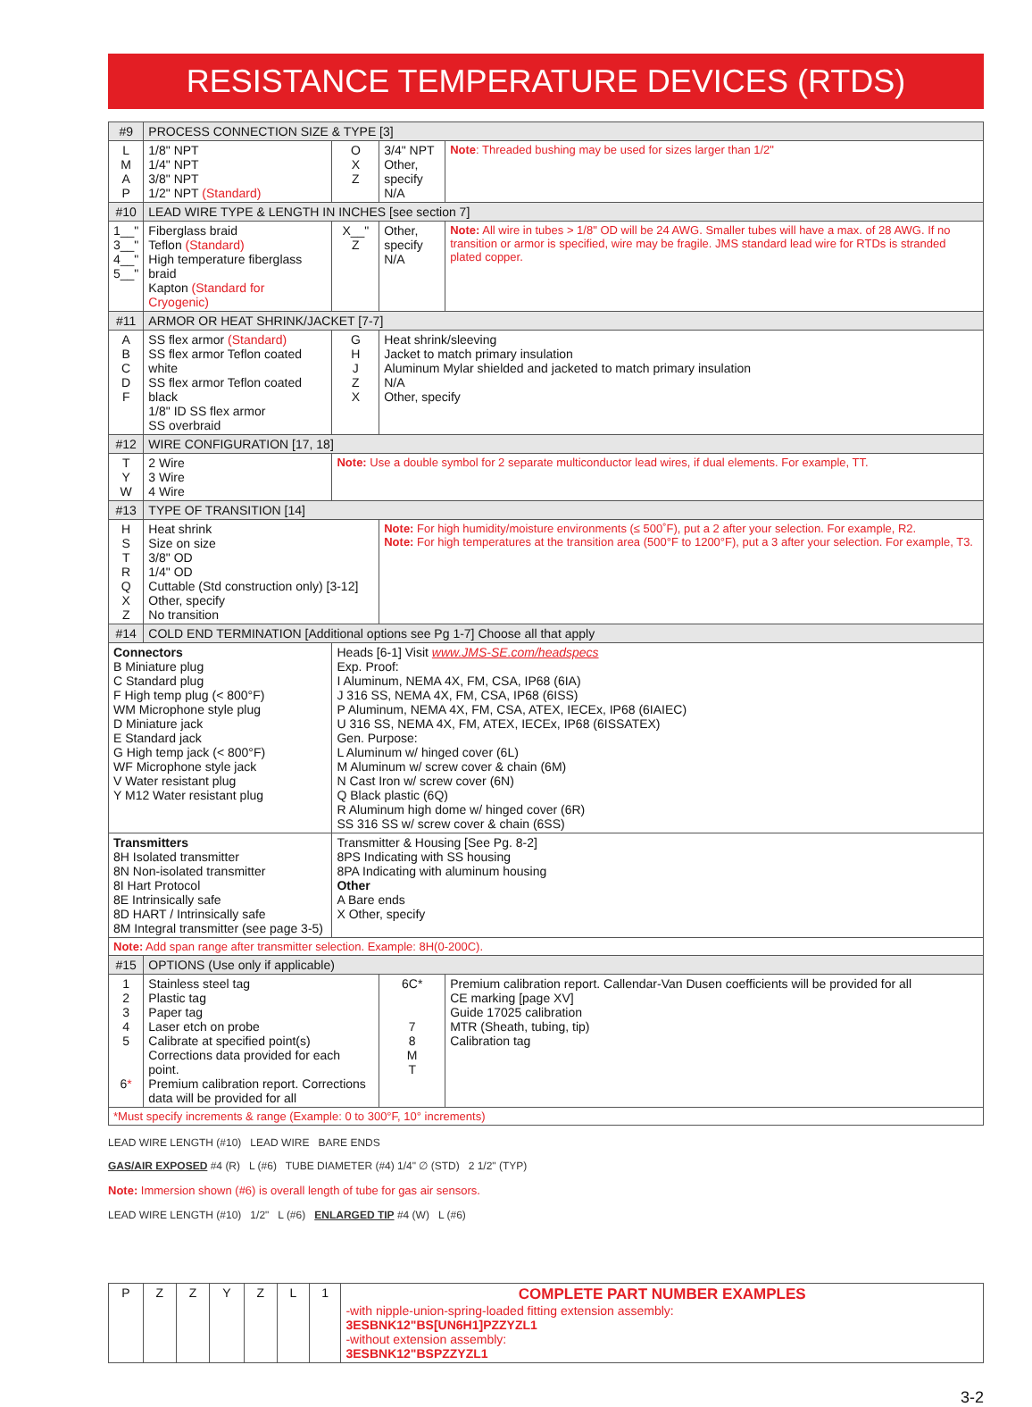RESISTANCE TEMPERATURE DEVICES (RTDS)
| #9 | PROCESS CONNECTION SIZE & TYPE [3] | | | |
| --- | --- | --- | --- | --- |
| L M A P | 1/8" NPT 1/4" NPT 3/8" NPT 1/2" NPT (Standard) | O X Z | 3/4" NPT Other, specify N/A | Note : Threaded bushing may be used for sizes larger than 1/2" |
| #10 | LEAD WIRE TYPE & LENGTH IN INCHES [see section 7] | | | |
| 1__" 3__" 4__" 5__" | Fiberglass braid Teflon (Standard) High temperature fiberglass braid Kapton (Standard for Cryogenic) | X__" Z | Other, specify N/A | Note: All wire in tubes > 1/8" OD will be 24 AWG. Smaller tubes will have a max. of 28 AWG. If no transition or armor is specified, wire may be fragile. JMS standard lead wire for RTDs is stranded plated copper. |
| #11 | ARMOR OR HEAT SHRINK/JACKET [7-7] | | | |
| A B C D F | SS flex armor (Standard) SS flex armor Teflon coated white SS flex armor Teflon coated black 1/8" ID SS flex armor SS overbraid | G H J Z X | Heat shrink/sleeving Jacket to match primary insulation Aluminum Mylar shielded and jacketed to match primary insulation N/A Other, specify | |
| #12 | WIRE CONFIGURATION [17, 18] | | | |
| T Y W | 2 Wire 3 Wire 4 Wire | Note: Use a double symbol for 2 separate multiconductor lead wires, if dual elements. For example, TT. | | |
| #13 | TYPE OF TRANSITION [14] | | | |
| H S T R Q X Z | Heat shrink Size on size 3/8" OD 1/4" OD Cuttable (Std construction only) [3-12] Other, specify No transition | | Note: For high humidity/moisture environments (≤ 500˚F), put a 2 after your selection. For example, R2. Note: For high temperatures at the transition area (500°F to 1200°F), put a 3 after your selection. For example, T3. | |
| #14 | COLD END TERMINATION [Additional options see Pg 1-7] Choose all that apply | | | |
| Connectors B Miniature plug C Standard plug F High temp plug (< 800°F) WM Microphone style plug D Miniature jack E Standard jack G High temp jack (< 800°F) WF Microphone style jack V Water resistant plug Y M12 Water resistant plug | | Heads [6-1] Visit www.JMS-SE.com/headspecs Exp. Proof: I Aluminum, NEMA 4X, FM, CSA, IP68 (6IA) J 316 SS, NEMA 4X, FM, CSA, IP68 (6ISS) P Aluminum, NEMA 4X, FM, CSA, ATEX, IECEx, IP68 (6IAIEC) U 316 SS, NEMA 4X, FM, ATEX, IECEx, IP68 (6ISSATEX) Gen. Purpose: L Aluminum w/ hinged cover (6L) M Aluminum w/ screw cover & chain (6M) N Cast Iron w/ screw cover (6N) Q Black plastic (6Q) R Aluminum high dome w/ hinged cover (6R) SS 316 SS w/ screw cover & chain (6SS) | | |
| Transmitters 8H Isolated transmitter 8N Non-isolated transmitter 8I Hart Protocol 8E Intrinsically safe 8D HART / Intrinsically safe 8M Integral transmitter (see page 3-5) | | Transmitter & Housing [See Pg. 8-2] 8PS Indicating with SS housing 8PA Indicating with aluminum housing Other A Bare ends X Other, specify | | |
| Note: Add span range after transmitter selection. Example: 8H(0-200C). | | | | |
| #15 | OPTIONS (Use only if applicable) | | | |
| 1 2 3 4 5 6 * | Stainless steel tag Plastic tag Paper tag Laser etch on probe Calibrate at specified point(s) Corrections data provided for each point. Premium calibration report. Corrections data will be provided for all | | 6C* 7 8 M T | Premium calibration report. Callendar-Van Dusen coefficients will be provided for all CE marking [page XV] Guide 17025 calibration MTR (Sheath, tubing, tip) Calibration tag |
| *Must specify increments & range (Example: 0 to 300°F, 10° increments) | | | | |
LEAD WIRE LENGTH (#10) LEAD WIRE BARE ENDS
GAS/AIR EXPOSED #4 (R) L (#6) TUBE DIAMETER (#4) 1/4" ∅ (STD) 2 1/2" (TYP)
Note: Immersion shown (#6) is overall length of tube for gas air sensors.
LEAD WIRE LENGTH (#10) 1/2" L (#6) ENLARGED TIP #4 (W) L (#6)
| P | Z | Z | Y | Z | L | 1 | COMPLETE PART NUMBER EXAMPLES -with nipple-union-spring-loaded fitting extension assembly: 3ESBNK12"BS[UN6H1]PZZYZL1 -without extension assembly: 3ESBNK12"BSPZZYZL1 |
3-2